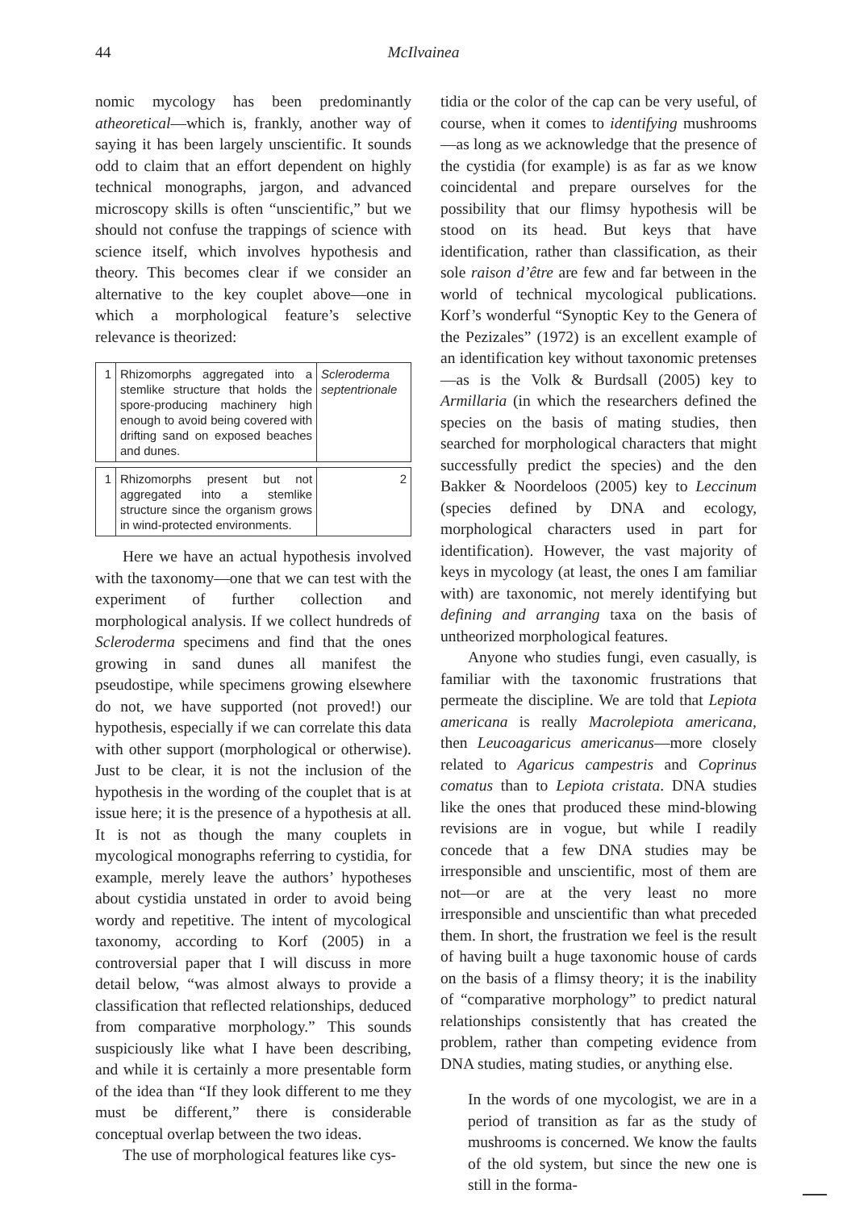44 McIlvainea
nomic mycology has been predominantly atheoretical—which is, frankly, another way of saying it has been largely unscientific. It sounds odd to claim that an effort dependent on highly technical monographs, jargon, and advanced microscopy skills is often “unscientific,” but we should not confuse the trappings of science with science itself, which involves hypothesis and theory. This becomes clear if we consider an alternative to the key couplet above—one in which a morphological feature’s selective relevance is theorized:
| 1 | Rhizomorphs aggregated into a stemlike structure that holds the spore-producing machinery high enough to avoid being covered with drifting sand on exposed beaches and dunes. | Scleroderma septentrionale |
| 1 | Rhizomorphs present but not aggregated into a stemlike structure since the organism grows in wind-protected environments. | 2 |
Here we have an actual hypothesis involved with the taxonomy—one that we can test with the experiment of further collection and morphological analysis. If we collect hundreds of Scleroderma specimens and find that the ones growing in sand dunes all manifest the pseudostipe, while specimens growing elsewhere do not, we have supported (not proved!) our hypothesis, especially if we can correlate this data with other support (morphological or otherwise). Just to be clear, it is not the inclusion of the hypothesis in the wording of the couplet that is at issue here; it is the presence of a hypothesis at all. It is not as though the many couplets in mycological monographs referring to cystidia, for example, merely leave the authors’ hypotheses about cystidia unstated in order to avoid being wordy and repetitive. The intent of mycological taxonomy, according to Korf (2005) in a controversial paper that I will discuss in more detail below, “was almost always to provide a classification that reflected relationships, deduced from comparative morphology.” This sounds suspiciously like what I have been describing, and while it is certainly a more presentable form of the idea than “If they look different to me they must be different,” there is considerable conceptual overlap between the two ideas.
The use of morphological features like cys-
tidia or the color of the cap can be very useful, of course, when it comes to identifying mushrooms—as long as we acknowledge that the presence of the cystidia (for example) is as far as we know coincidental and prepare ourselves for the possibility that our flimsy hypothesis will be stood on its head. But keys that have identification, rather than classification, as their sole raison d’être are few and far between in the world of technical mycological publications. Korf’s wonderful “Synoptic Key to the Genera of the Pezizales” (1972) is an excellent example of an identification key without taxonomic pretenses—as is the Volk & Burdsall (2005) key to Armillaria (in which the researchers defined the species on the basis of mating studies, then searched for morphological characters that might successfully predict the species) and the den Bakker & Noordeloos (2005) key to Leccinum (species defined by DNA and ecology, morphological characters used in part for identification). However, the vast majority of keys in mycology (at least, the ones I am familiar with) are taxonomic, not merely identifying but defining and arranging taxa on the basis of untheorized morphological features.
Anyone who studies fungi, even casually, is familiar with the taxonomic frustrations that permeate the discipline. We are told that Lepiota americana is really Macrolepiota americana, then Leucoagaricus americanus—more closely related to Agaricus campestris and Coprinus comatus than to Lepiota cristata. DNA studies like the ones that produced these mind-blowing revisions are in vogue, but while I readily concede that a few DNA studies may be irresponsible and unscientific, most of them are not—or are at the very least no more irresponsible and unscientific than what preceded them. In short, the frustration we feel is the result of having built a huge taxonomic house of cards on the basis of a flimsy theory; it is the inability of “comparative morphology” to predict natural relationships consistently that has created the problem, rather than competing evidence from DNA studies, mating studies, or anything else.
In the words of one mycologist, we are in a period of transition as far as the study of mushrooms is concerned. We know the faults of the old system, but since the new one is still in the forma-